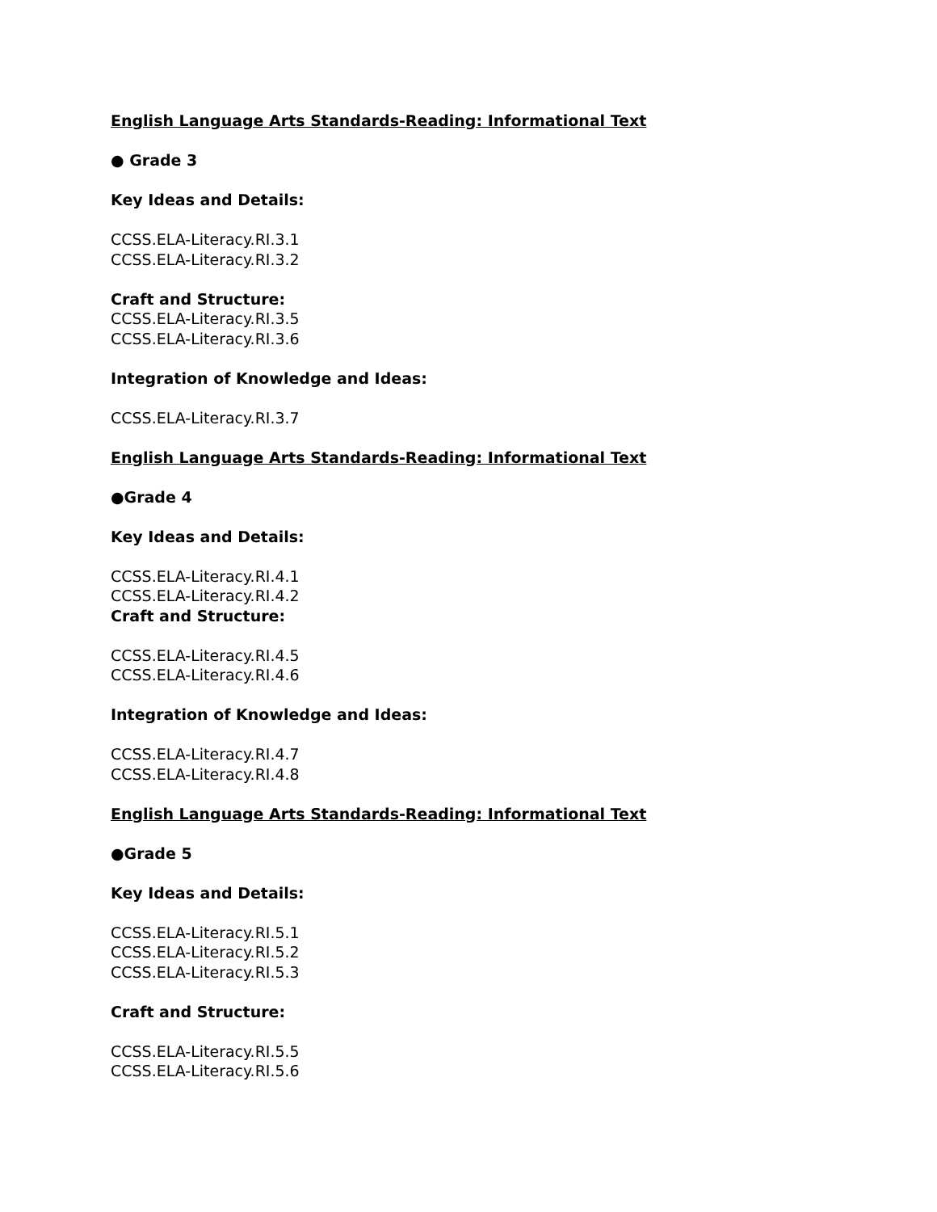English Language Arts Standards-Reading: Informational Text
● Grade 3
Key Ideas and Details:
CCSS.ELA-Literacy.RI.3.1
CCSS.ELA-Literacy.RI.3.2
Craft and Structure:
CCSS.ELA-Literacy.RI.3.5
CCSS.ELA-Literacy.RI.3.6
Integration of Knowledge and Ideas:
CCSS.ELA-Literacy.RI.3.7
English Language Arts Standards-Reading: Informational Text
●Grade 4
Key Ideas and Details:
CCSS.ELA-Literacy.RI.4.1
CCSS.ELA-Literacy.RI.4.2
Craft and Structure:
CCSS.ELA-Literacy.RI.4.5
CCSS.ELA-Literacy.RI.4.6
Integration of Knowledge and Ideas:
CCSS.ELA-Literacy.RI.4.7
CCSS.ELA-Literacy.RI.4.8
English Language Arts Standards-Reading: Informational Text
●Grade 5
Key Ideas and Details:
CCSS.ELA-Literacy.RI.5.1
CCSS.ELA-Literacy.RI.5.2
CCSS.ELA-Literacy.RI.5.3
Craft and Structure:
CCSS.ELA-Literacy.RI.5.5
CCSS.ELA-Literacy.RI.5.6